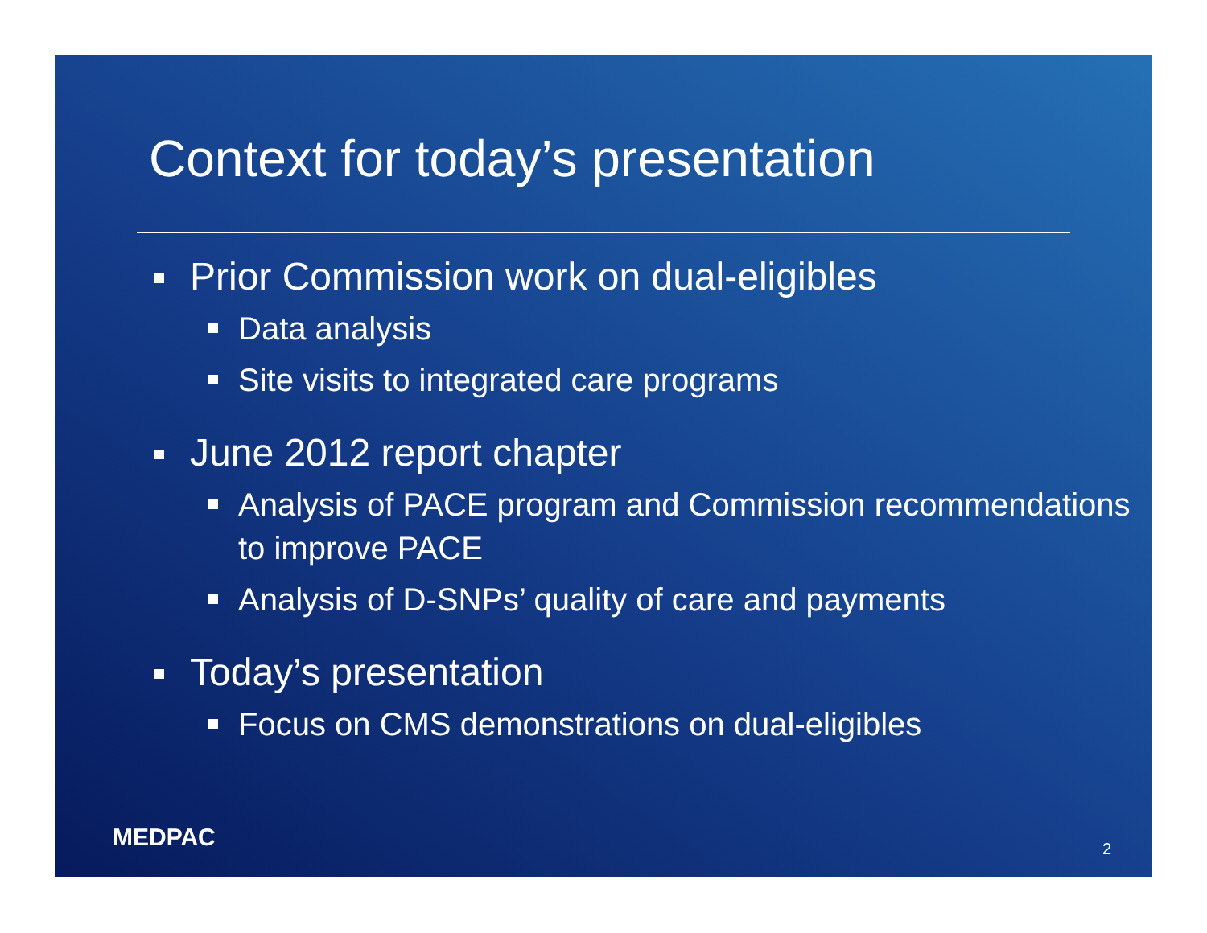Context for today’s presentation
Prior Commission work on dual-eligibles
Data analysis
Site visits to integrated care programs
June 2012 report chapter
Analysis of PACE program and Commission recommendations to improve PACE
Analysis of D-SNPs’ quality of care and payments
Today’s presentation
Focus on CMS demonstrations on dual-eligibles
MEDPAC 2